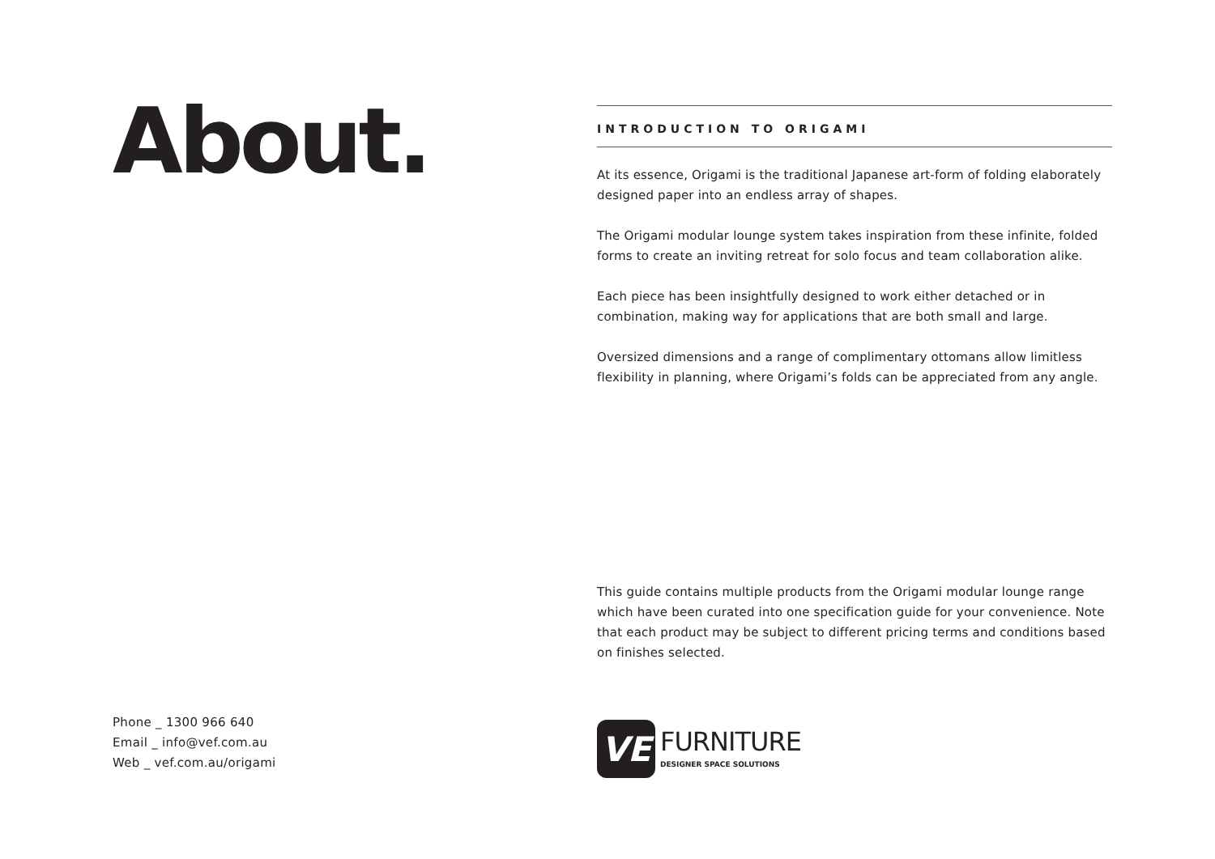About.
Phone _ 1300 966 640
Email _ info@vef.com.au
Web _ vef.com.au/origami
INTRODUCTION TO ORIGAMI
At its essence, Origami is the traditional Japanese art-form of folding elaborately designed paper into an endless array of shapes.
The Origami modular lounge system takes inspiration from these infinite, folded forms to create an inviting retreat for solo focus and team collaboration alike.
Each piece has been insightfully designed to work either detached or in combination, making way for applications that are both small and large.
Oversized dimensions and a range of complimentary ottomans allow limitless flexibility in planning, where Origami’s folds can be appreciated from any angle.
This guide contains multiple products from the Origami modular lounge range which have been curated into one specification guide for your convenience. Note that each product may be subject to different pricing terms and conditions based on finishes selected.
VE
FURNITURE
DESIGNER SPACE SOLUTIONS